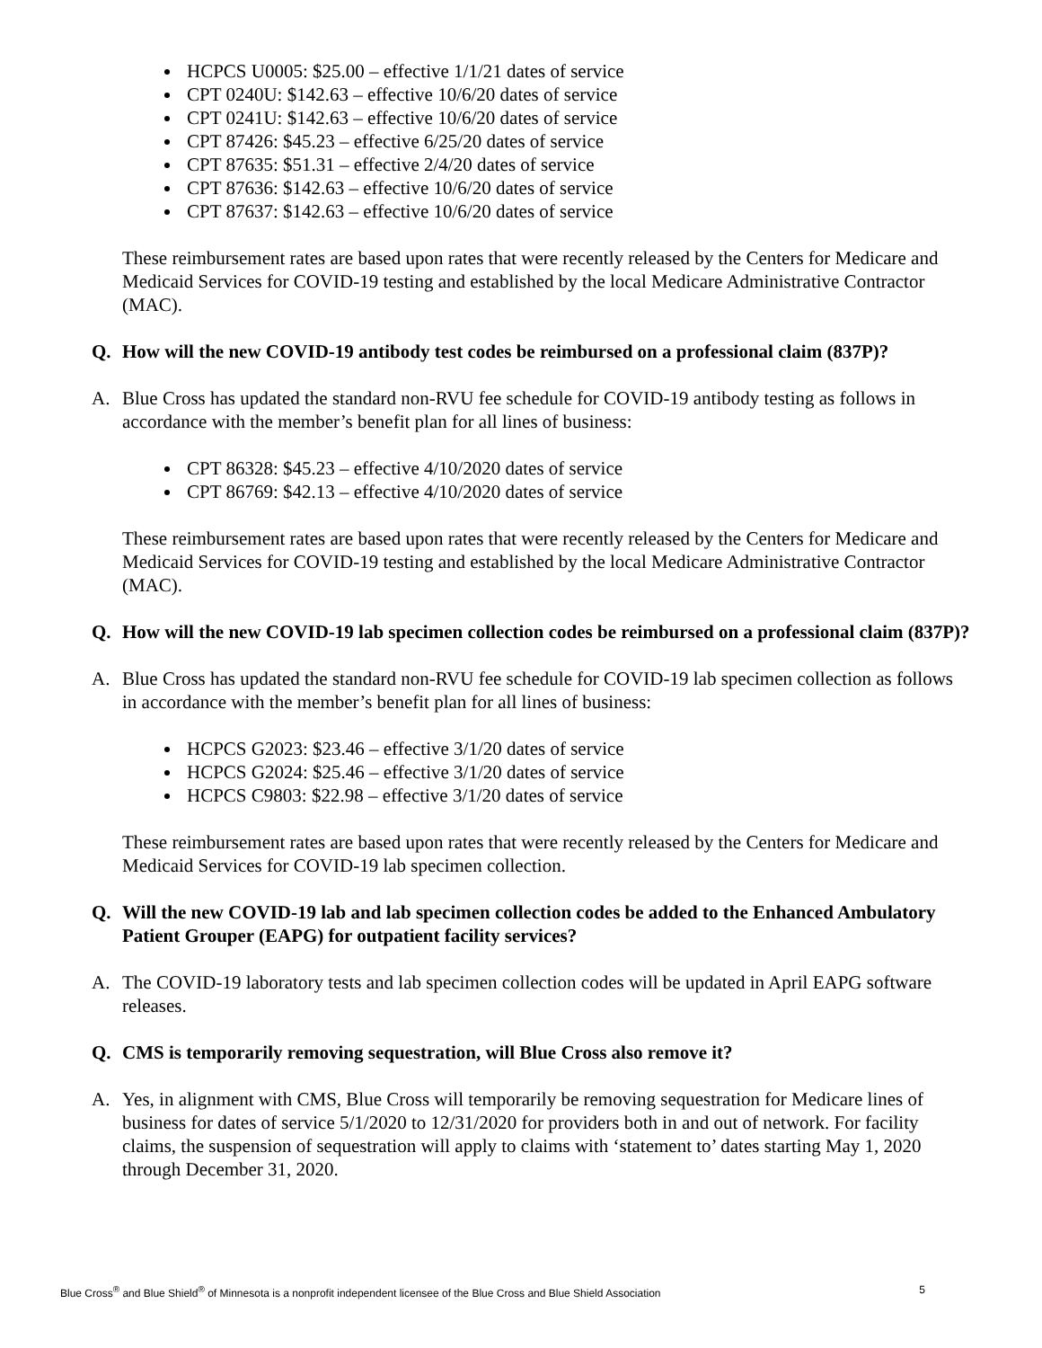HCPCS U0005: $25.00 – effective 1/1/21 dates of service
CPT 0240U: $142.63 – effective 10/6/20 dates of service
CPT 0241U: $142.63 – effective 10/6/20 dates of service
CPT 87426: $45.23 – effective 6/25/20 dates of service
CPT 87635: $51.31 – effective 2/4/20 dates of service
CPT 87636: $142.63 – effective 10/6/20 dates of service
CPT 87637: $142.63 – effective 10/6/20 dates of service
These reimbursement rates are based upon rates that were recently released by the Centers for Medicare and Medicaid Services for COVID-19 testing and established by the local Medicare Administrative Contractor (MAC).
Q. How will the new COVID-19 antibody test codes be reimbursed on a professional claim (837P)?
A. Blue Cross has updated the standard non-RVU fee schedule for COVID-19 antibody testing as follows in accordance with the member’s benefit plan for all lines of business:
CPT 86328: $45.23 – effective 4/10/2020 dates of service
CPT 86769: $42.13 – effective 4/10/2020 dates of service
These reimbursement rates are based upon rates that were recently released by the Centers for Medicare and Medicaid Services for COVID-19 testing and established by the local Medicare Administrative Contractor (MAC).
Q. How will the new COVID-19 lab specimen collection codes be reimbursed on a professional claim (837P)?
A. Blue Cross has updated the standard non-RVU fee schedule for COVID-19 lab specimen collection as follows in accordance with the member’s benefit plan for all lines of business:
HCPCS G2023: $23.46 – effective 3/1/20 dates of service
HCPCS G2024: $25.46 – effective 3/1/20 dates of service
HCPCS C9803: $22.98 – effective 3/1/20 dates of service
These reimbursement rates are based upon rates that were recently released by the Centers for Medicare and Medicaid Services for COVID-19 lab specimen collection.
Q. Will the new COVID-19 lab and lab specimen collection codes be added to the Enhanced Ambulatory Patient Grouper (EAPG) for outpatient facility services?
A. The COVID-19 laboratory tests and lab specimen collection codes will be updated in April EAPG software releases.
Q. CMS is temporarily removing sequestration, will Blue Cross also remove it?
A. Yes, in alignment with CMS, Blue Cross will temporarily be removing sequestration for Medicare lines of business for dates of service 5/1/2020 to 12/31/2020 for providers both in and out of network. For facility claims, the suspension of sequestration will apply to claims with ‘statement to’ dates starting May 1, 2020 through December 31, 2020.
Blue Cross<sup>®</sup> and Blue Shield<sup>®</sup> of Minnesota is a nonprofit independent licensee of the Blue Cross and Blue Shield Association 5